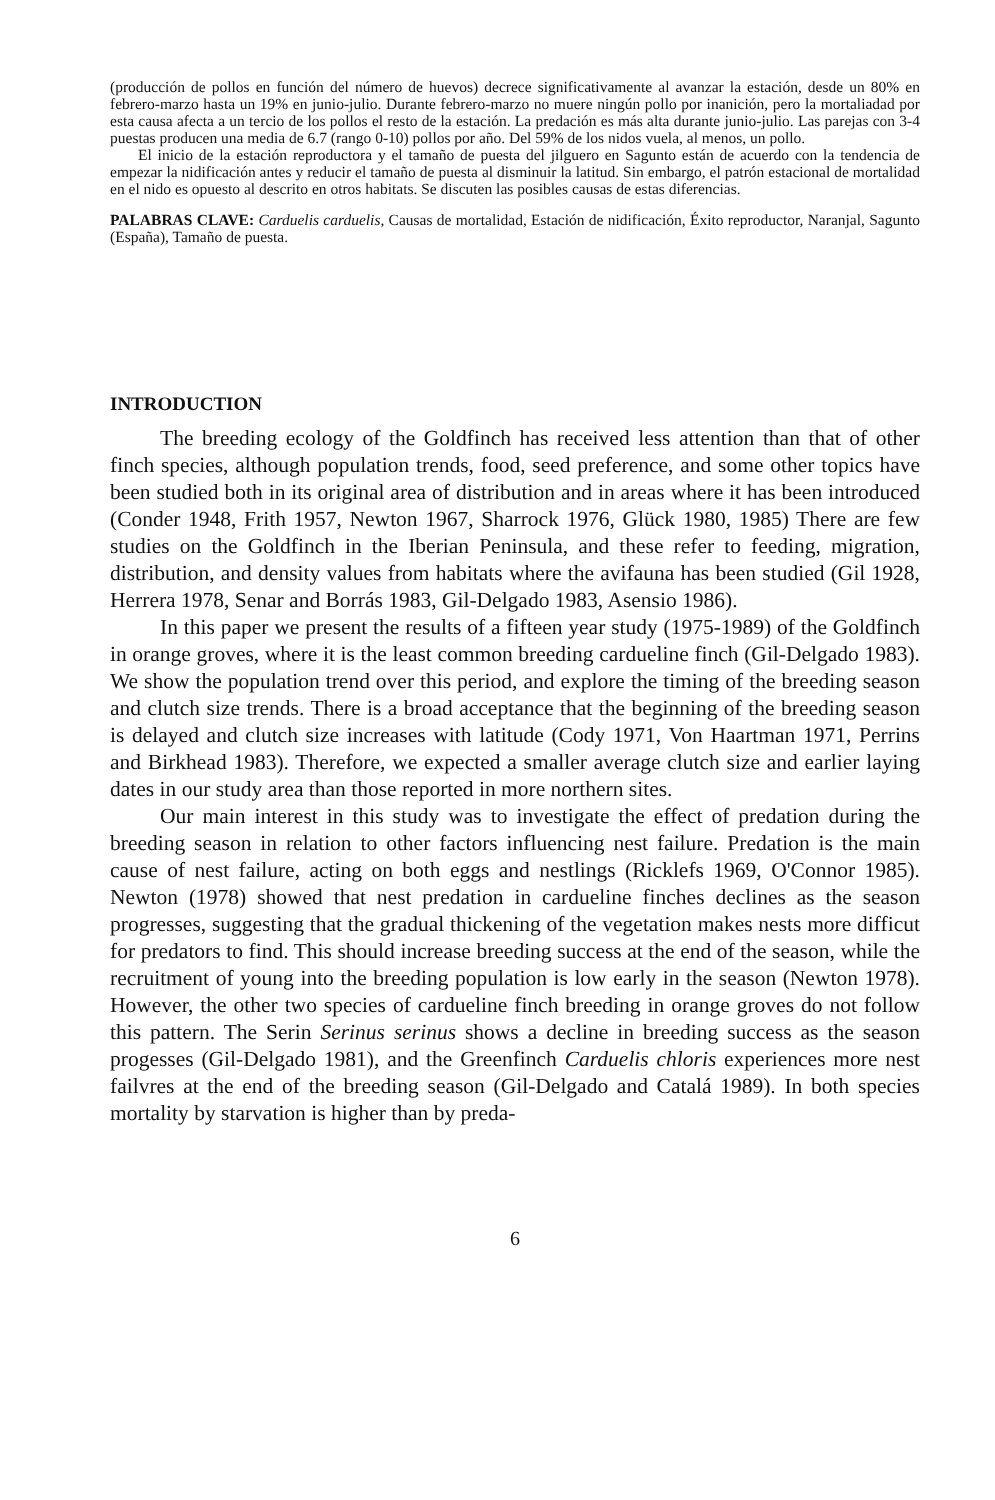(producción de pollos en función del número de huevos) decrece significativamente al avanzar la estación, desde un 80% en febrero-marzo hasta un 19% en junio-julio. Durante febrero-marzo no muere ningún pollo por inanición, pero la mortaliadad por esta causa afecta a un tercio de los pollos el resto de la estación. La predación es más alta durante junio-julio. Las parejas con 3-4 puestas producen una media de 6.7 (rango 0-10) pollos por año. Del 59% de los nidos vuela, al menos, un pollo.
El inicio de la estación reproductora y el tamaño de puesta del jilguero en Sagunto están de acuerdo con la tendencia de empezar la nidificación antes y reducir el tamaño de puesta al disminuir la latitud. Sin embargo, el patrón estacional de mortalidad en el nido es opuesto al descrito en otros habitats. Se discuten las posibles causas de estas diferencias.
PALABRAS CLAVE: Carduelis carduelis, Causas de mortalidad, Estación de nidificación, Éxito reproductor, Naranjal, Sagunto (España), Tamaño de puesta.
INTRODUCTION
The breeding ecology of the Goldfinch has received less attention than that of other finch species, although population trends, food, seed preference, and some other topics have been studied both in its original area of distribution and in areas where it has been introduced (Conder 1948, Frith 1957, Newton 1967, Sharrock 1976, Glück 1980, 1985) There are few studies on the Goldfinch in the Iberian Peninsula, and these refer to feeding, migration, distribution, and density values from habitats where the avifauna has been studied (Gil 1928, Herrera 1978, Senar and Borrás 1983, Gil-Delgado 1983, Asensio 1986).
In this paper we present the results of a fifteen year study (1975-1989) of the Goldfinch in orange groves, where it is the least common breeding cardueline finch (Gil-Delgado 1983). We show the population trend over this period, and explore the timing of the breeding season and clutch size trends. There is a broad acceptance that the beginning of the breeding season is delayed and clutch size increases with latitude (Cody 1971, Von Haartman 1971, Perrins and Birkhead 1983). Therefore, we expected a smaller average clutch size and earlier laying dates in our study area than those reported in more northern sites.
Our main interest in this study was to investigate the effect of predation during the breeding season in relation to other factors influencing nest failure. Predation is the main cause of nest failure, acting on both eggs and nestlings (Ricklefs 1969, O'Connor 1985). Newton (1978) showed that nest predation in cardueline finches declines as the season progresses, suggesting that the gradual thickening of the vegetation makes nests more difficut for predators to find. This should increase breeding success at the end of the season, while the recruitment of young into the breeding population is low early in the season (Newton 1978). However, the other two species of cardueline finch breeding in orange groves do not follow this pattern. The Serin Serinus serinus shows a decline in breeding success as the season progesses (Gil-Delgado 1981), and the Greenfinch Carduelis chloris experiences more nest failvres at the end of the breeding season (Gil-Delgado and Catalá 1989). In both species mortality by starvation is higher than by preda-
6